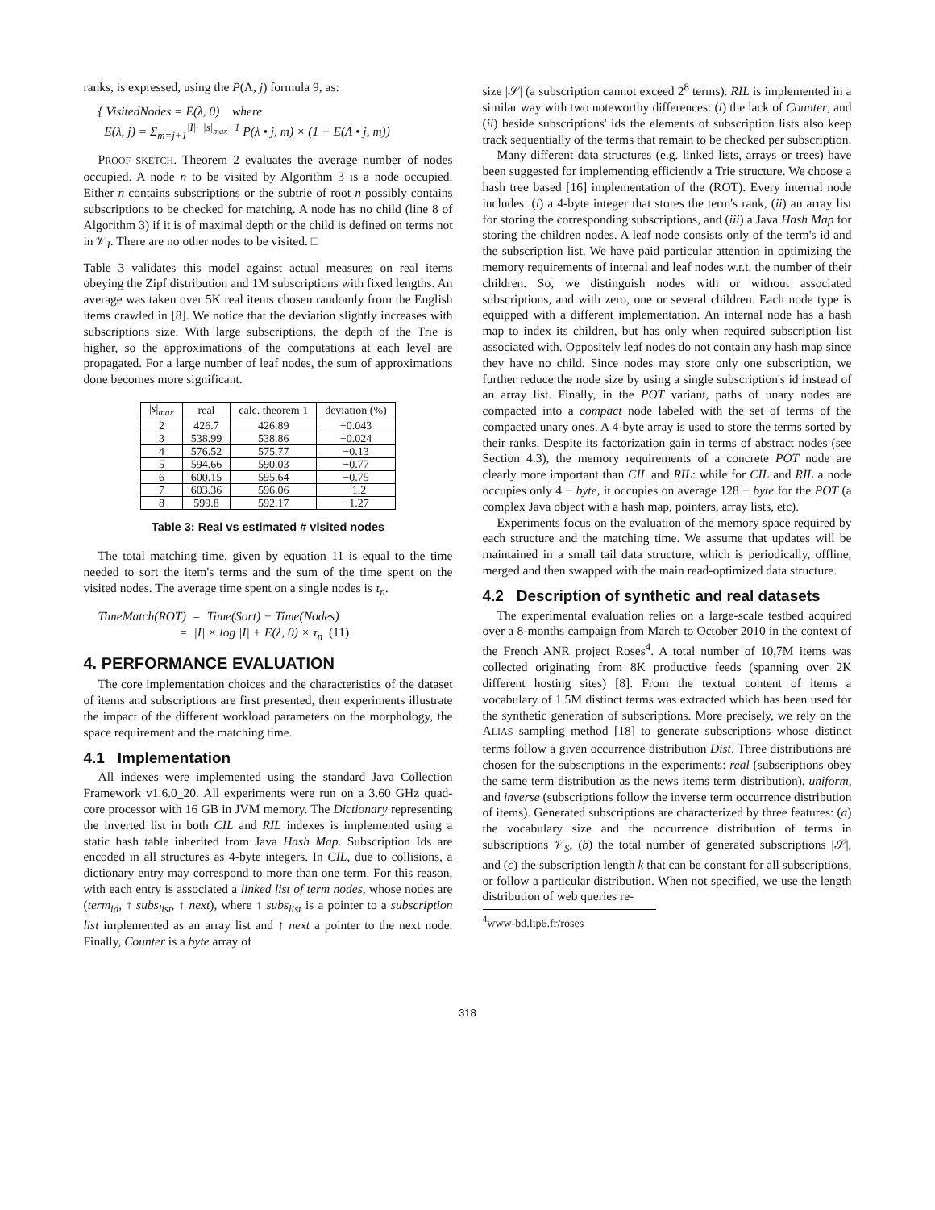ranks, is expressed, using the P(Λ, j) formula 9, as:
{ VisitedNodes = E(λ, 0) where
E(λ, j) = Σ<sub>m=j+1</sub><sup>|I|−|s|<sub>max</sub>+1</sup> P(λ • j, m) × (1 + E(Λ • j, m))
PROOF SKETCH. Theorem 2 evaluates the average number of nodes occupied. A node n to be visited by Algorithm 3 is a node occupied. Either n contains subscriptions or the subtrie of root n possibly contains subscriptions to be checked for matching. A node has no child (line 8 of Algorithm 3) if it is of maximal depth or the child is defined on terms not in 𝒱<sub>I</sub>. There are no other nodes to be visited. □
Table 3 validates this model against actual measures on real items obeying the Zipf distribution and 1M subscriptions with fixed lengths. An average was taken over 5K real items chosen randomly from the English items crawled in [8]. We notice that the deviation slightly increases with subscriptions size. With large subscriptions, the depth of the Trie is higher, so the approximations of the computations at each level are propagated. For a large number of leaf nodes, the sum of approximations done becomes more significant.
| / s /<sub>max</sub> | real | calc. theorem 1 | deviation (%) |
| --- | --- | --- | --- |
| 2 | 426.7 | 426.89 | +0.043 |
| 3 | 538.99 | 538.86 | −0.024 |
| 4 | 576.52 | 575.77 | −0.13 |
| 5 | 594.66 | 590.03 | −0.77 |
| 6 | 600.15 | 595.64 | −0.75 |
| 7 | 603.36 | 596.06 | −1.2 |
| 8 | 599.8 | 592.17 | −1.27 |
Table 3: Real vs estimated # visited nodes
The total matching time, given by equation 11 is equal to the time needed to sort the item's terms and the sum of the time spent on the visited nodes. The average time spent on a single nodes is τ<sub>n</sub>.
TimeMatch(ROT) = Time(Sort) + Time(Nodes)
= |I| × log |I| + E(λ, 0) × τ<sub>n</sub> (11)
4. PERFORMANCE EVALUATION
The core implementation choices and the characteristics of the dataset of items and subscriptions are first presented, then experiments illustrate the impact of the different workload parameters on the morphology, the space requirement and the matching time.
4.1 Implementation
All indexes were implemented using the standard Java Collection Framework v1.6.0_20. All experiments were run on a 3.60 GHz quad-core processor with 16 GB in JVM memory. The Dictionary representing the inverted list in both CIL and RIL indexes is implemented using a static hash table inherited from Java Hash Map. Subscription Ids are encoded in all structures as 4-byte integers. In CIL, due to collisions, a dictionary entry may correspond to more than one term. For this reason, with each entry is associated a linked list of term nodes, whose nodes are (term<sub>id</sub>, ↑ subs<sub>list</sub>, ↑ next), where ↑ subs<sub>list</sub> is a pointer to a subscription list implemented as an array list and ↑ next a pointer to the next node. Finally, Counter is a byte array of
size |𝒮| (a subscription cannot exceed 2<sup>8</sup> terms). RIL is implemented in a similar way with two noteworthy differences: (i) the lack of Counter, and (ii) beside subscriptions' ids the elements of subscription lists also keep track sequentially of the terms that remain to be checked per subscription.
Many different data structures (e.g. linked lists, arrays or trees) have been suggested for implementing efficiently a Trie structure. We choose a hash tree based [16] implementation of the (ROT). Every internal node includes: (i) a 4-byte integer that stores the term's rank, (ii) an array list for storing the corresponding subscriptions, and (iii) a Java Hash Map for storing the children nodes. A leaf node consists only of the term's id and the subscription list. We have paid particular attention in optimizing the memory requirements of internal and leaf nodes w.r.t. the number of their children. So, we distinguish nodes with or without associated subscriptions, and with zero, one or several children. Each node type is equipped with a different implementation. An internal node has a hash map to index its children, but has only when required subscription list associated with. Oppositely leaf nodes do not contain any hash map since they have no child. Since nodes may store only one subscription, we further reduce the node size by using a single subscription's id instead of an array list. Finally, in the POT variant, paths of unary nodes are compacted into a compact node labeled with the set of terms of the compacted unary ones. A 4-byte array is used to store the terms sorted by their ranks. Despite its factorization gain in terms of abstract nodes (see Section 4.3), the memory requirements of a concrete POT node are clearly more important than CIL and RIL: while for CIL and RIL a node occupies only 4 − byte, it occupies on average 128 − byte for the POT (a complex Java object with a hash map, pointers, array lists, etc).
Experiments focus on the evaluation of the memory space required by each structure and the matching time. We assume that updates will be maintained in a small tail data structure, which is periodically, offline, merged and then swapped with the main read-optimized data structure.
4.2 Description of synthetic and real datasets
The experimental evaluation relies on a large-scale testbed acquired over a 8-months campaign from March to October 2010 in the context of the French ANR project Roses<sup>4</sup>. A total number of 10,7M items was collected originating from 8K productive feeds (spanning over 2K different hosting sites) [8]. From the textual content of items a vocabulary of 1.5M distinct terms was extracted which has been used for the synthetic generation of subscriptions. More precisely, we rely on the ALIAS sampling method [18] to generate subscriptions whose distinct terms follow a given occurrence distribution Dist. Three distributions are chosen for the subscriptions in the experiments: real (subscriptions obey the same term distribution as the news items term distribution), uniform, and inverse (subscriptions follow the inverse term occurrence distribution of items). Generated subscriptions are characterized by three features: (a) the vocabulary size and the occurrence distribution of terms in subscriptions 𝒱<sub>S</sub>, (b) the total number of generated subscriptions |𝒮|, and (c) the subscription length k that can be constant for all subscriptions, or follow a particular distribution. When not specified, we use the length distribution of web queries re-
<sup>4</sup> www-bd.lip6.fr/roses
318